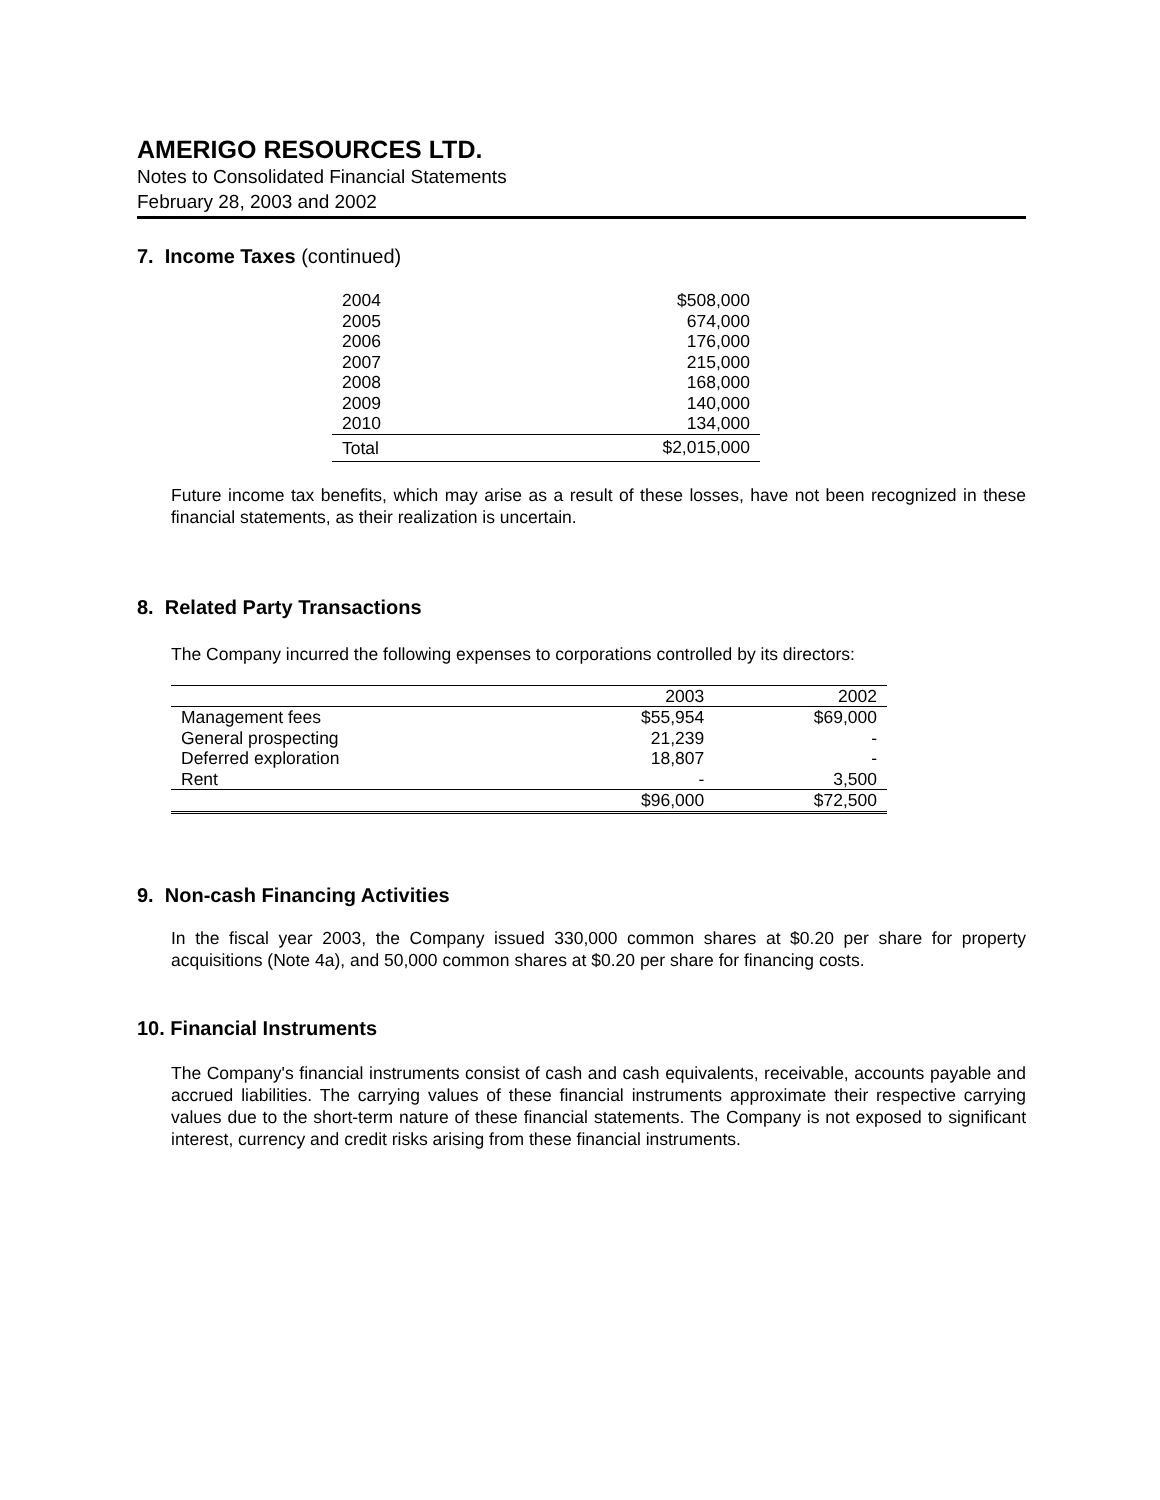AMERIGO RESOURCES LTD.
Notes to Consolidated Financial Statements
February 28, 2003 and 2002
7. Income Taxes (continued)
| 2004 | $508,000 |
| 2005 | 674,000 |
| 2006 | 176,000 |
| 2007 | 215,000 |
| 2008 | 168,000 |
| 2009 | 140,000 |
| 2010 | 134,000 |
| Total | $2,015,000 |
Future income tax benefits, which may arise as a result of these losses, have not been recognized in these financial statements, as their realization is uncertain.
8. Related Party Transactions
The Company incurred the following expenses to corporations controlled by its directors:
| | 2003 | 2002 |
| --- | --- | --- |
| Management fees | $55,954 | $69,000 |
| General prospecting | 21,239 | - |
| Deferred exploration | 18,807 | - |
| Rent | - | 3,500 |
| | $96,000 | $72,500 |
9. Non-cash Financing Activities
In the fiscal year 2003, the Company issued 330,000 common shares at $0.20 per share for property acquisitions (Note 4a), and 50,000 common shares at $0.20 per share for financing costs.
10. Financial Instruments
The Company's financial instruments consist of cash and cash equivalents, receivable, accounts payable and accrued liabilities. The carrying values of these financial instruments approximate their respective carrying values due to the short-term nature of these financial statements. The Company is not exposed to significant interest, currency and credit risks arising from these financial instruments.